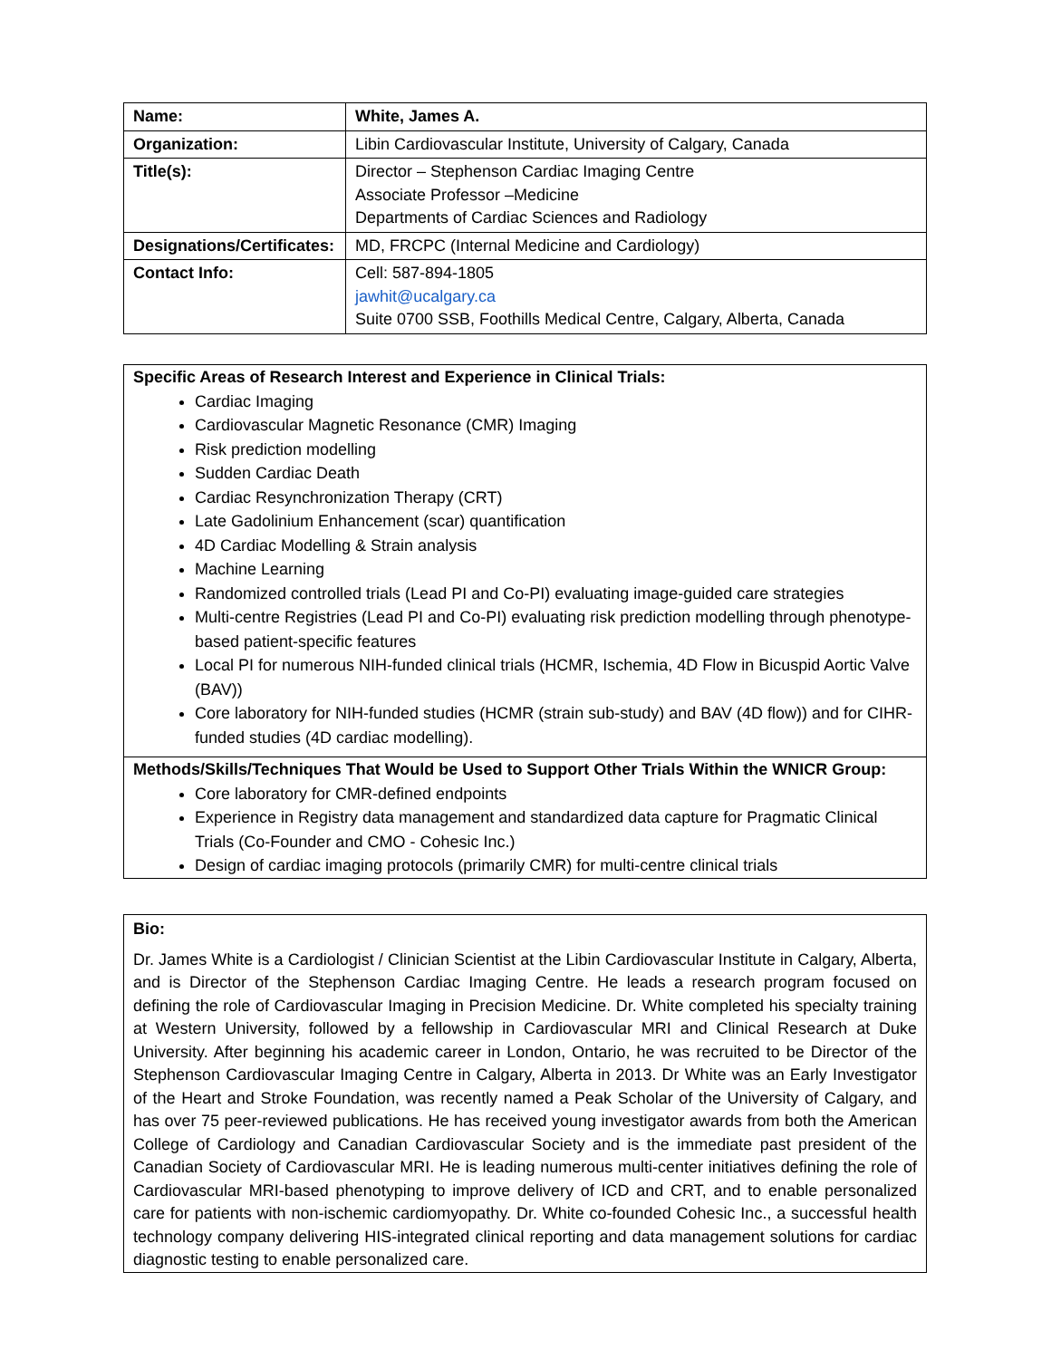| Name: | White, James A. |
| Organization: | Libin Cardiovascular Institute, University of Calgary, Canada |
| Title(s): | Director – Stephenson Cardiac Imaging Centre Associate Professor –Medicine Departments of Cardiac Sciences and Radiology |
| Designations/Certificates: | MD, FRCPC (Internal Medicine and Cardiology) |
| Contact Info: | Cell: 587-894-1805 jawhit@ucalgary.ca Suite 0700 SSB, Foothills Medical Centre, Calgary, Alberta, Canada |
Specific Areas of Research Interest and Experience in Clinical Trials:
Cardiac Imaging
Cardiovascular Magnetic Resonance (CMR) Imaging
Risk prediction modelling
Sudden Cardiac Death
Cardiac Resynchronization Therapy (CRT)
Late Gadolinium Enhancement (scar) quantification
4D Cardiac Modelling & Strain analysis
Machine Learning
Randomized controlled trials (Lead PI and Co-PI) evaluating image-guided care strategies
Multi-centre Registries (Lead PI and Co-PI) evaluating risk prediction modelling through phenotype-based patient-specific features
Local PI for numerous NIH-funded clinical trials (HCMR, Ischemia, 4D Flow in Bicuspid Aortic Valve (BAV))
Core laboratory for NIH-funded studies (HCMR (strain sub-study) and BAV (4D flow)) and for CIHR-funded studies (4D cardiac modelling).
Methods/Skills/Techniques That Would be Used to Support Other Trials Within the WNICR Group:
Core laboratory for CMR-defined endpoints
Experience in Registry data management and standardized data capture for Pragmatic Clinical Trials (Co-Founder and CMO - Cohesic Inc.)
Design of cardiac imaging protocols (primarily CMR) for multi-centre clinical trials
Bio:
Dr. James White is a Cardiologist / Clinician Scientist at the Libin Cardiovascular Institute in Calgary, Alberta, and is Director of the Stephenson Cardiac Imaging Centre. He leads a research program focused on defining the role of Cardiovascular Imaging in Precision Medicine. Dr. White completed his specialty training at Western University, followed by a fellowship in Cardiovascular MRI and Clinical Research at Duke University. After beginning his academic career in London, Ontario, he was recruited to be Director of the Stephenson Cardiovascular Imaging Centre in Calgary, Alberta in 2013. Dr White was an Early Investigator of the Heart and Stroke Foundation, was recently named a Peak Scholar of the University of Calgary, and has over 75 peer-reviewed publications. He has received young investigator awards from both the American College of Cardiology and Canadian Cardiovascular Society and is the immediate past president of the Canadian Society of Cardiovascular MRI. He is leading numerous multi-center initiatives defining the role of Cardiovascular MRI-based phenotyping to improve delivery of ICD and CRT, and to enable personalized care for patients with non-ischemic cardiomyopathy. Dr. White co-founded Cohesic Inc., a successful health technology company delivering HIS-integrated clinical reporting and data management solutions for cardiac diagnostic testing to enable personalized care.